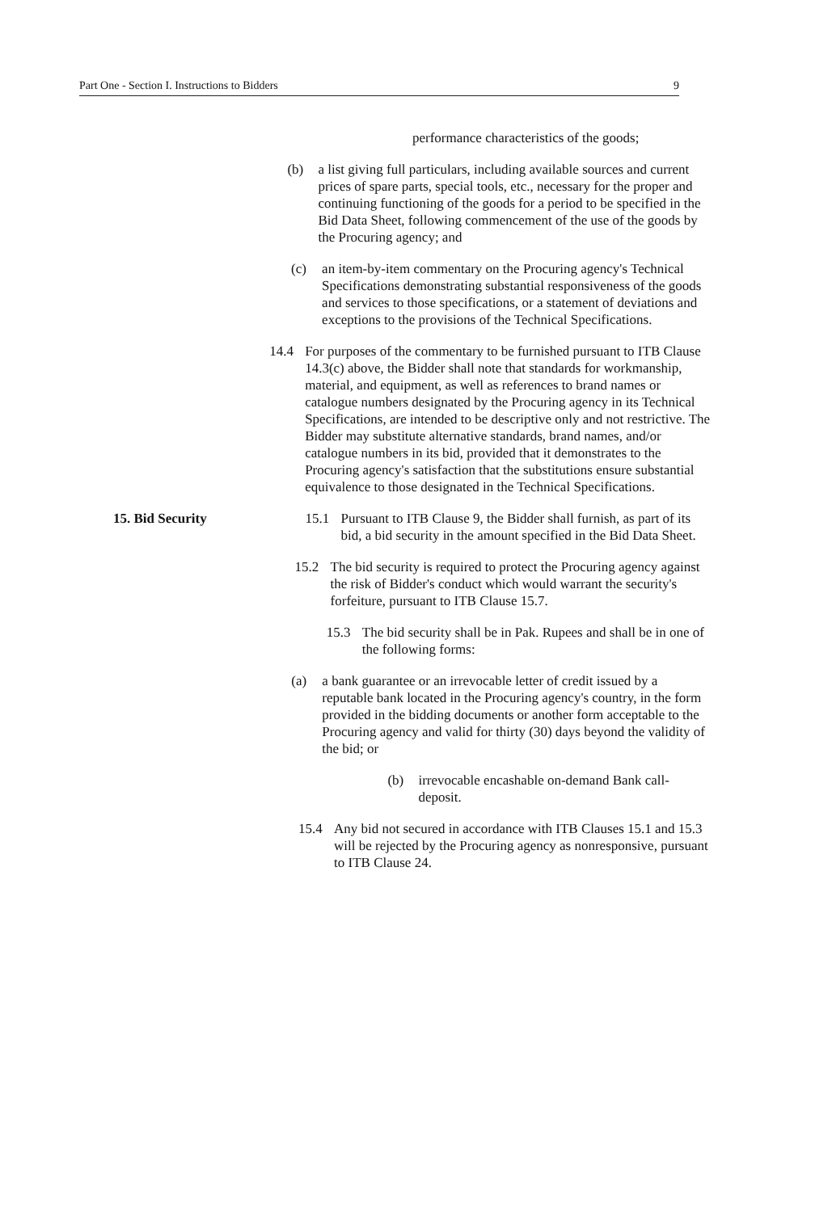Part One - Section I. Instructions to Bidders 9
performance characteristics of the goods;
(b) a list giving full particulars, including available sources and current prices of spare parts, special tools, etc., necessary for the proper and continuing functioning of the goods for a period to be specified in the Bid Data Sheet, following commencement of the use of the goods by the Procuring agency; and
(c) an item-by-item commentary on the Procuring agency's Technical Specifications demonstrating substantial responsiveness of the goods and services to those specifications, or a statement of deviations and exceptions to the provisions of the Technical Specifications.
14.4 For purposes of the commentary to be furnished pursuant to ITB Clause 14.3(c) above, the Bidder shall note that standards for workmanship, material, and equipment, as well as references to brand names or catalogue numbers designated by the Procuring agency in its Technical Specifications, are intended to be descriptive only and not restrictive. The Bidder may substitute alternative standards, brand names, and/or catalogue numbers in its bid, provided that it demonstrates to the Procuring agency's satisfaction that the substitutions ensure substantial equivalence to those designated in the Technical Specifications.
15. Bid Security 15.1 Pursuant to ITB Clause 9, the Bidder shall furnish, as part of its bid, a bid security in the amount specified in the Bid Data Sheet.
15.2 The bid security is required to protect the Procuring agency against the risk of Bidder's conduct which would warrant the security's forfeiture, pursuant to ITB Clause 15.7.
15.3 The bid security shall be in Pak. Rupees and shall be in one of the following forms:
(a) a bank guarantee or an irrevocable letter of credit issued by a reputable bank located in the Procuring agency's country, in the form provided in the bidding documents or another form acceptable to the Procuring agency and valid for thirty (30) days beyond the validity of the bid; or
(b) irrevocable encashable on-demand Bank call-deposit.
15.4 Any bid not secured in accordance with ITB Clauses 15.1 and 15.3 will be rejected by the Procuring agency as nonresponsive, pursuant to ITB Clause 24.